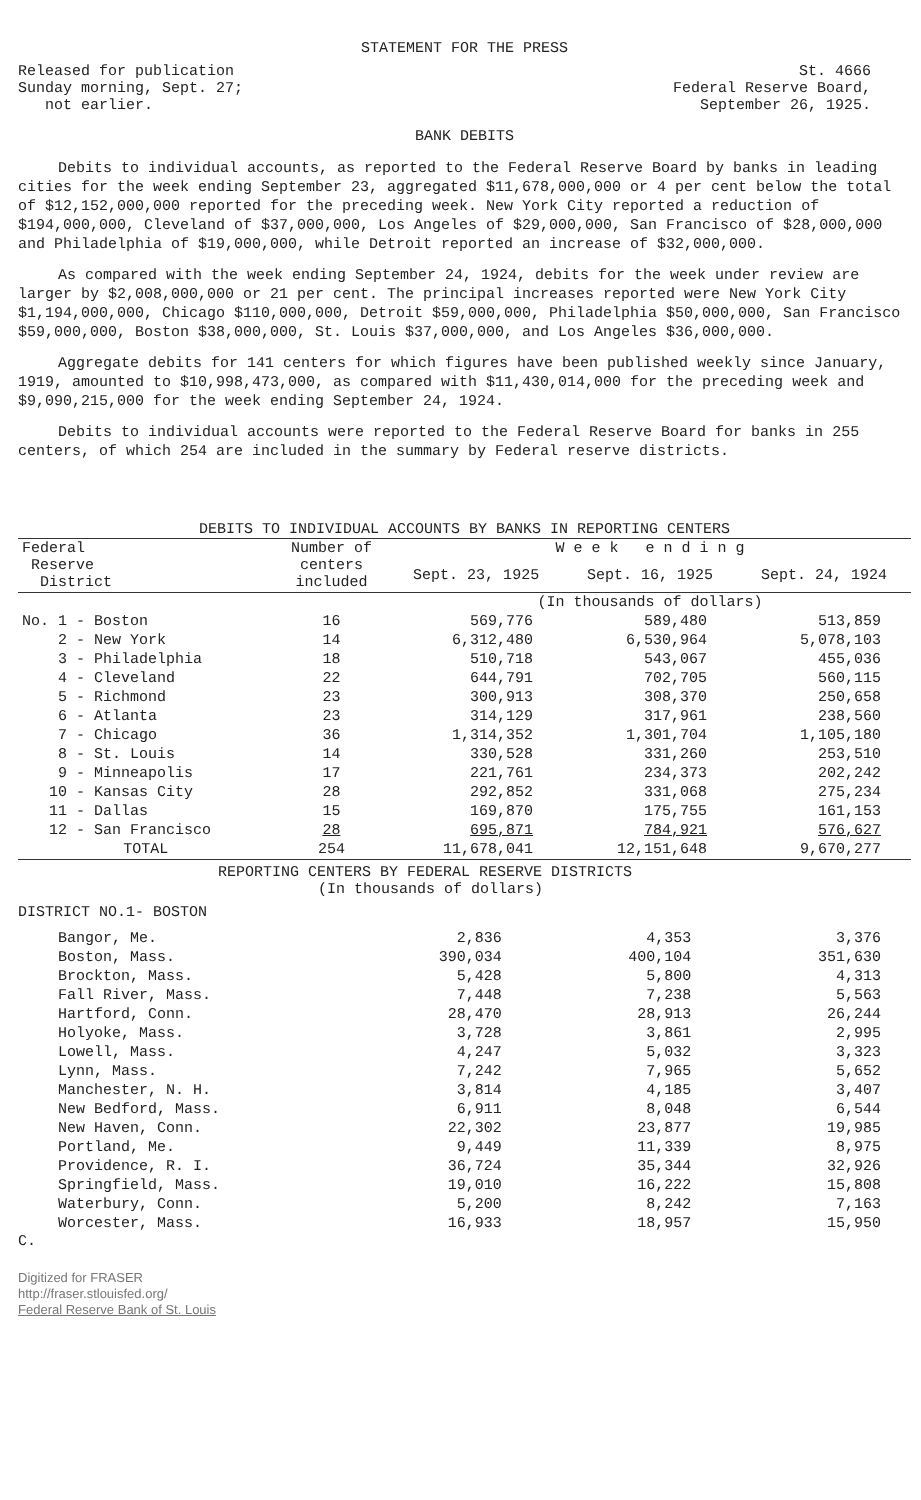STATEMENT FOR THE PRESS
Released for publication
Sunday morning, Sept. 27;
not earlier.
St. 4666
Federal Reserve Board,
September 26, 1925.
BANK DEBITS
Debits to individual accounts, as reported to the Federal Reserve Board by banks in leading cities for the week ending September 23, aggregated $11,678,000,000 or 4 per cent below the total of $12,152,000,000 reported for the preceding week. New York City reported a reduction of $194,000,000, Cleveland of $37,000,000, Los Angeles of $29,000,000, San Francisco of $28,000,000 and Philadelphia of $19,000,000, while Detroit reported an increase of $32,000,000.
As compared with the week ending September 24, 1924, debits for the week under review are larger by $2,008,000,000 or 21 per cent. The principal increases reported were New York City $1,194,000,000, Chicago $110,000,000, Detroit $59,000,000, Philadelphia $50,000,000, San Francisco $59,000,000, Boston $38,000,000, St. Louis $37,000,000, and Los Angeles $36,000,000.
Aggregate debits for 141 centers for which figures have been published weekly since January, 1919, amounted to $10,998,473,000, as compared with $11,430,014,000 for the preceding week and $9,090,215,000 for the week ending September 24, 1924.
Debits to individual accounts were reported to the Federal Reserve Board for banks in 255 centers, of which 254 are included in the summary by Federal reserve districts.
DEBITS TO INDIVIDUAL ACCOUNTS BY BANKS IN REPORTING CENTERS
| Federal Reserve District | Number of centers included | W e e k e n d i n g | | |
| --- | --- | --- | --- | --- |
| | | Sept. 23, 1925 | Sept. 16, 1925 | Sept. 24, 1924 |
| | | (In thousands of dollars) | | |
| No. 1 - Boston | 16 | 569,776 | 589,480 | 513,859 |
| 2 - New York | 14 | 6,312,480 | 6,530,964 | 5,078,103 |
| 3 - Philadelphia | 18 | 510,718 | 543,067 | 455,036 |
| 4 - Cleveland | 22 | 644,791 | 702,705 | 560,115 |
| 5 - Richmond | 23 | 300,913 | 308,370 | 250,658 |
| 6 - Atlanta | 23 | 314,129 | 317,961 | 238,560 |
| 7 - Chicago | 36 | 1,314,352 | 1,301,704 | 1,105,180 |
| 8 - St. Louis | 14 | 330,528 | 331,260 | 253,510 |
| 9 - Minneapolis | 17 | 221,761 | 234,373 | 202,242 |
| 10 - Kansas City | 28 | 292,852 | 331,068 | 275,234 |
| 11 - Dallas | 15 | 169,870 | 175,755 | 161,153 |
| 12 - San Francisco | 28 | 695,871 | 784,921 | 576,627 |
| TOTAL | 254 | 11,678,041 | 12,151,648 | 9,670,277 |
REPORTING CENTERS BY FEDERAL RESERVE DISTRICTS
(In thousands of dollars)
DISTRICT NO.1- BOSTON
| Bangor, Me. | 2,836 | 4,353 | 3,376 |
| Boston, Mass. | 390,034 | 400,104 | 351,630 |
| Brockton, Mass. | 5,428 | 5,800 | 4,313 |
| Fall River, Mass. | 7,448 | 7,238 | 5,563 |
| Hartford, Conn. | 28,470 | 28,913 | 26,244 |
| Holyoke, Mass. | 3,728 | 3,861 | 2,995 |
| Lowell, Mass. | 4,247 | 5,032 | 3,323 |
| Lynn, Mass. | 7,242 | 7,965 | 5,652 |
| Manchester, N. H. | 3,814 | 4,185 | 3,407 |
| New Bedford, Mass. | 6,911 | 8,048 | 6,544 |
| New Haven, Conn. | 22,302 | 23,877 | 19,985 |
| Portland, Me. | 9,449 | 11,339 | 8,975 |
| Providence, R. I. | 36,724 | 35,344 | 32,926 |
| Springfield, Mass. | 19,010 | 16,222 | 15,808 |
| Waterbury, Conn. | 5,200 | 8,242 | 7,163 |
| Worcester, Mass. | 16,933 | 18,957 | 15,950 |
C.
Digitized for FRASER
http://fraser.stlouisfed.org/
Federal Reserve Bank of St. Louis